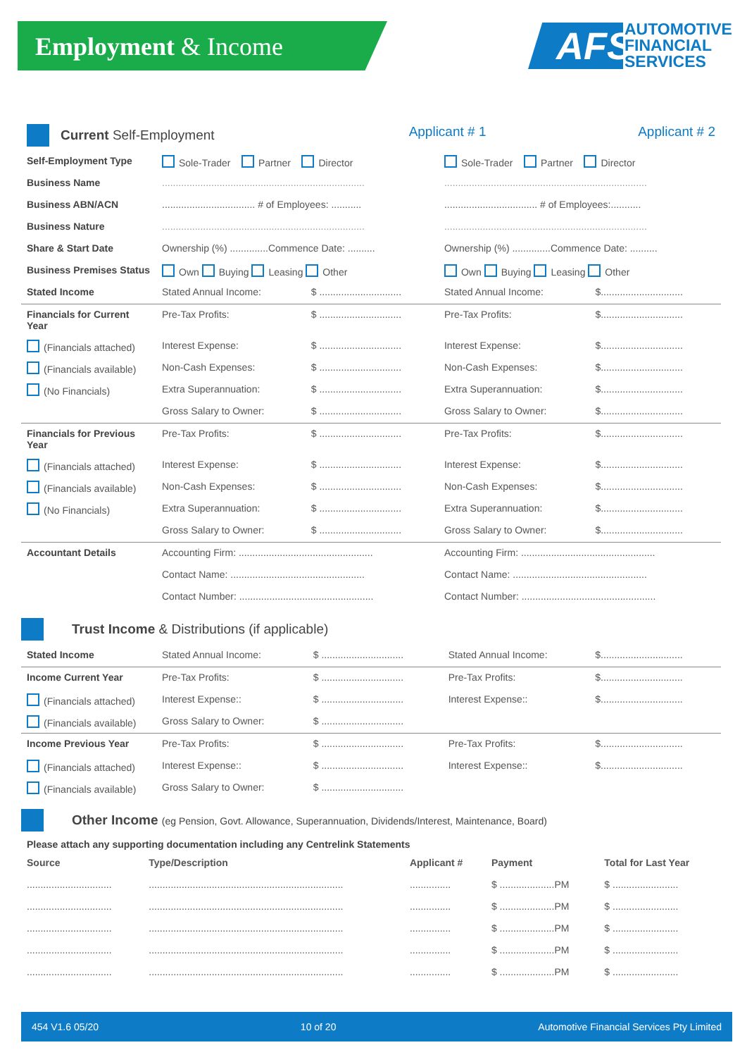Employment & Income
AFS
AUTOMOTIVE
FINANCIAL
SERVICES
| Current Self-Employment | | Applicant # 1 | | Applicant # 2 |
| Self-Employment Type | Sole-Trader Partner Director | | Sole-Trader Partner Director | |
| Business Name | .......................................................................... | | .......................................................................... | |
| Business ABN/ACN | .................................. # of Employees: ........... | | .................................. # of Employees:........... | |
| Business Nature | .......................................................................... | | .......................................................................... | |
| Share & Start Date | Ownership (%) ..............Commence Date: .......... | | Ownership (%) ..............Commence Date: .......... | |
| Business Premises Status | Own Buying Leasing Other | | Own Buying Leasing Other | |
| Stated Income | Stated Annual Income: | $ .............................. | Stated Annual Income: | $.............................. |
| Financials for Current Year | Pre-Tax Profits: | $ .............................. | Pre-Tax Profits: | $.............................. |
| (Financials attached) | Interest Expense: | $ .............................. | Interest Expense: | $.............................. |
| (Financials available) | Non-Cash Expenses: | $ .............................. | Non-Cash Expenses: | $.............................. |
| (No Financials) | Extra Superannuation: | $ .............................. | Extra Superannuation: | $.............................. |
| | Gross Salary to Owner: | $ .............................. | Gross Salary to Owner: | $.............................. |
| Financials for Previous Year | Pre-Tax Profits: | $ .............................. | Pre-Tax Profits: | $.............................. |
| (Financials attached) | Interest Expense: | $ .............................. | Interest Expense: | $.............................. |
| (Financials available) | Non-Cash Expenses: | $ .............................. | Non-Cash Expenses: | $.............................. |
| (No Financials) | Extra Superannuation: | $ .............................. | Extra Superannuation: | $.............................. |
| | Gross Salary to Owner: | $ .............................. | Gross Salary to Owner: | $.............................. |
| Accountant Details | Accounting Firm: ................................................. | | Accounting Firm: ................................................. | |
| | Contact Name: ................................................. | | Contact Name: ................................................. | |
| | Contact Number: ................................................. | | Contact Number: ................................................. | |
Trust Income & Distributions (if applicable)
| Stated Income | Stated Annual Income: | $ .............................. | Stated Annual Income: | $.............................. |
| Income Current Year | Pre-Tax Profits: | $ .............................. | Pre-Tax Profits: | $.............................. |
| (Financials attached) | Interest Expense:: | $ .............................. | Interest Expense:: | $.............................. |
| (Financials available) | Gross Salary to Owner: | $ .............................. | | |
| Income Previous Year | Pre-Tax Profits: | $ .............................. | Pre-Tax Profits: | $.............................. |
| (Financials attached) | Interest Expense:: | $ .............................. | Interest Expense:: | $.............................. |
| (Financials available) | Gross Salary to Owner: | $ .............................. | | |
Other Income (eg Pension, Govt. Allowance, Superannuation, Dividends/Interest, Maintenance, Board)
Please attach any supporting documentation including any Centrelink Statements
| Source | Type/Description | Applicant # | Payment | Total for Last Year |
| --- | --- | --- | --- | --- |
| ............................... | ....................................................................... | ............... | $ ....................PM | $ ........................ |
| ............................... | ....................................................................... | ............... | $ ....................PM | $ ........................ |
| ............................... | ....................................................................... | ............... | $ ....................PM | $ ........................ |
| ............................... | ....................................................................... | ............... | $ ....................PM | $ ........................ |
| ............................... | ....................................................................... | ............... | $ ....................PM | $ ........................ |
454 V1.6 05/20 10 of 20 Automotive Financial Services Pty Limited